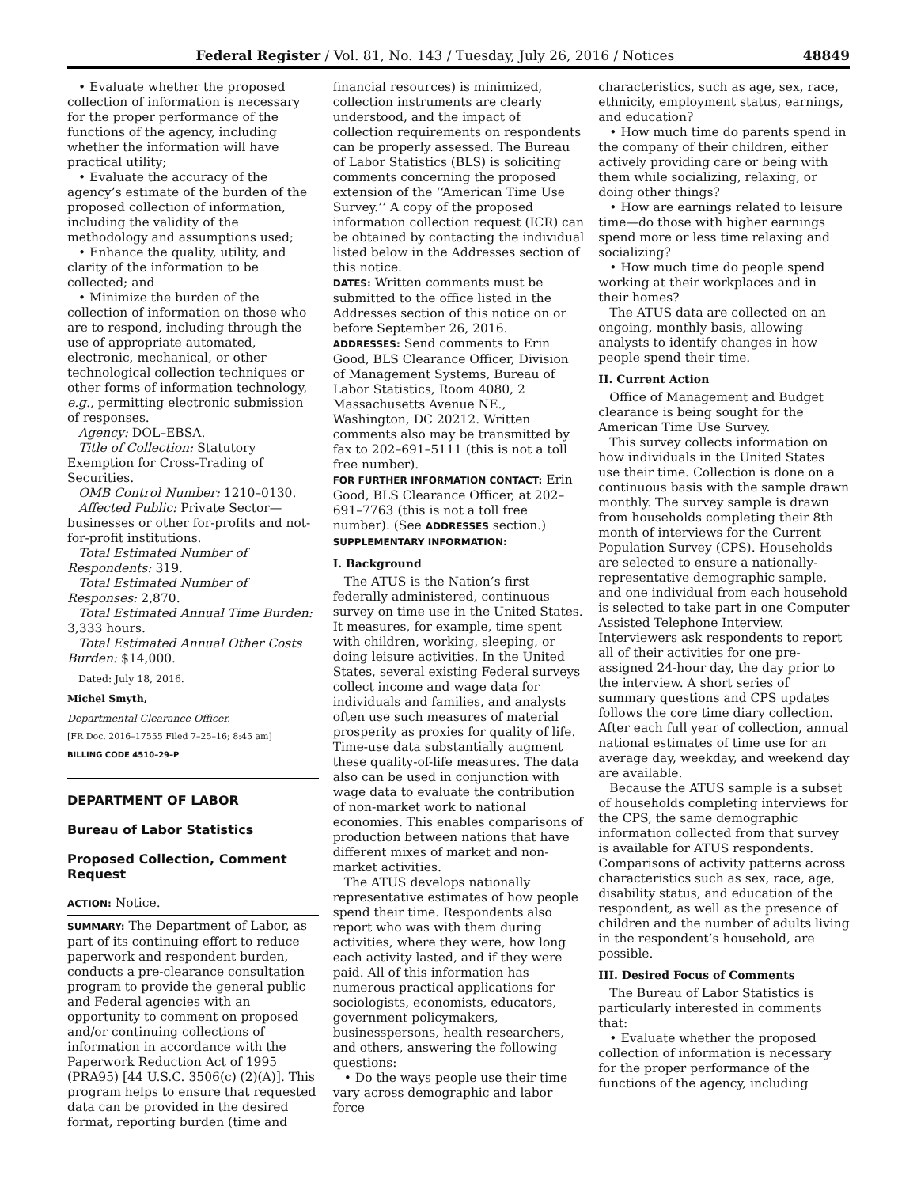Federal Register / Vol. 81, No. 143 / Tuesday, July 26, 2016 / Notices 48849
• Evaluate whether the proposed collection of information is necessary for the proper performance of the functions of the agency, including whether the information will have practical utility;
• Evaluate the accuracy of the agency’s estimate of the burden of the proposed collection of information, including the validity of the methodology and assumptions used;
• Enhance the quality, utility, and clarity of the information to be collected; and
• Minimize the burden of the collection of information on those who are to respond, including through the use of appropriate automated, electronic, mechanical, or other technological collection techniques or other forms of information technology, e.g., permitting electronic submission of responses.
Agency: DOL–EBSA.
Title of Collection: Statutory Exemption for Cross-Trading of Securities.
OMB Control Number: 1210–0130.
Affected Public: Private Sector—businesses or other for-profits and not-for-profit institutions.
Total Estimated Number of Respondents: 319.
Total Estimated Number of Responses: 2,870.
Total Estimated Annual Time Burden: 3,333 hours.
Total Estimated Annual Other Costs Burden: $14,000.
Dated: July 18, 2016.
Michel Smyth,
Departmental Clearance Officer.
[FR Doc. 2016–17555 Filed 7–25–16; 8:45 am]
BILLING CODE 4510–29–P
DEPARTMENT OF LABOR
Bureau of Labor Statistics
Proposed Collection, Comment Request
ACTION: Notice.
SUMMARY: The Department of Labor, as part of its continuing effort to reduce paperwork and respondent burden, conducts a pre-clearance consultation program to provide the general public and Federal agencies with an opportunity to comment on proposed and/or continuing collections of information in accordance with the Paperwork Reduction Act of 1995 (PRA95) [44 U.S.C. 3506(c) (2)(A)]. This program helps to ensure that requested data can be provided in the desired format, reporting burden (time and
financial resources) is minimized, collection instruments are clearly understood, and the impact of collection requirements on respondents can be properly assessed. The Bureau of Labor Statistics (BLS) is soliciting comments concerning the proposed extension of the ‘‘American Time Use Survey.’’ A copy of the proposed information collection request (ICR) can be obtained by contacting the individual listed below in the Addresses section of this notice.
DATES: Written comments must be submitted to the office listed in the Addresses section of this notice on or before September 26, 2016.
ADDRESSES: Send comments to Erin Good, BLS Clearance Officer, Division of Management Systems, Bureau of Labor Statistics, Room 4080, 2 Massachusetts Avenue NE., Washington, DC 20212. Written comments also may be transmitted by fax to 202–691–5111 (this is not a toll free number).
FOR FURTHER INFORMATION CONTACT: Erin Good, BLS Clearance Officer, at 202–691–7763 (this is not a toll free number). (See ADDRESSES section.)
SUPPLEMENTARY INFORMATION:
I. Background
The ATUS is the Nation’s first federally administered, continuous survey on time use in the United States. It measures, for example, time spent with children, working, sleeping, or doing leisure activities. In the United States, several existing Federal surveys collect income and wage data for individuals and families, and analysts often use such measures of material prosperity as proxies for quality of life. Time-use data substantially augment these quality-of-life measures. The data also can be used in conjunction with wage data to evaluate the contribution of non-market work to national economies. This enables comparisons of production between nations that have different mixes of market and non-market activities.
The ATUS develops nationally representative estimates of how people spend their time. Respondents also report who was with them during activities, where they were, how long each activity lasted, and if they were paid. All of this information has numerous practical applications for sociologists, economists, educators, government policymakers, businesspersons, health researchers, and others, answering the following questions:
• Do the ways people use their time vary across demographic and labor force
characteristics, such as age, sex, race, ethnicity, employment status, earnings, and education?
• How much time do parents spend in the company of their children, either actively providing care or being with them while socializing, relaxing, or doing other things?
• How are earnings related to leisure time—do those with higher earnings spend more or less time relaxing and socializing?
• How much time do people spend working at their workplaces and in their homes?
The ATUS data are collected on an ongoing, monthly basis, allowing analysts to identify changes in how people spend their time.
II. Current Action
Office of Management and Budget clearance is being sought for the American Time Use Survey.
This survey collects information on how individuals in the United States use their time. Collection is done on a continuous basis with the sample drawn monthly. The survey sample is drawn from households completing their 8th month of interviews for the Current Population Survey (CPS). Households are selected to ensure a nationally-representative demographic sample, and one individual from each household is selected to take part in one Computer Assisted Telephone Interview. Interviewers ask respondents to report all of their activities for one pre-assigned 24-hour day, the day prior to the interview. A short series of summary questions and CPS updates follows the core time diary collection. After each full year of collection, annual national estimates of time use for an average day, weekday, and weekend day are available.
Because the ATUS sample is a subset of households completing interviews for the CPS, the same demographic information collected from that survey is available for ATUS respondents. Comparisons of activity patterns across characteristics such as sex, race, age, disability status, and education of the respondent, as well as the presence of children and the number of adults living in the respondent’s household, are possible.
III. Desired Focus of Comments
The Bureau of Labor Statistics is particularly interested in comments that:
• Evaluate whether the proposed collection of information is necessary for the proper performance of the functions of the agency, including